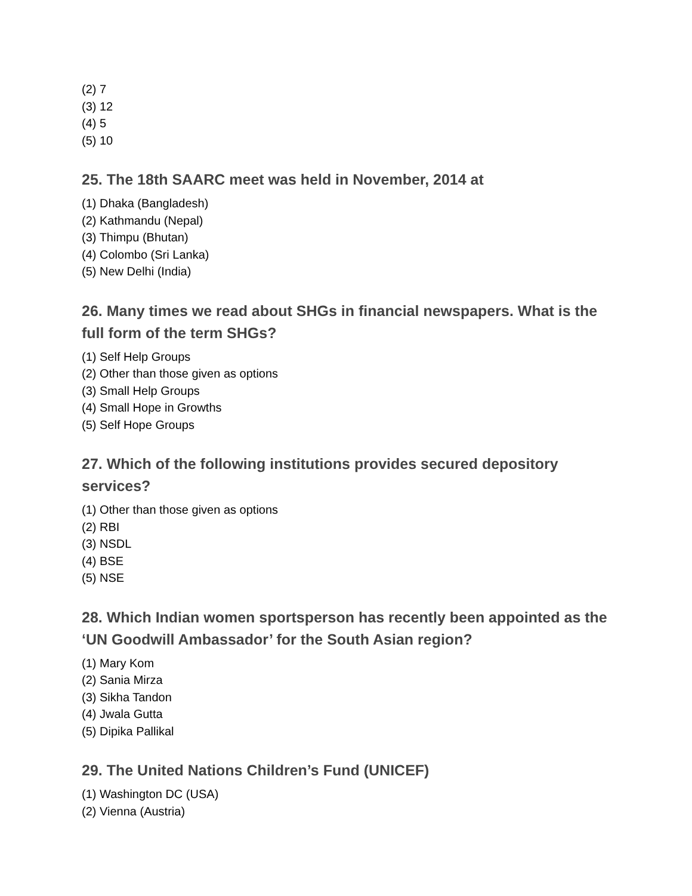(2) 7
(3) 12
(4) 5
(5) 10
25. The 18th SAARC meet was held in November, 2014 at
(1) Dhaka (Bangladesh)
(2) Kathmandu (Nepal)
(3) Thimpu (Bhutan)
(4) Colombo (Sri Lanka)
(5) New Delhi (India)
26. Many times we read about SHGs in financial newspapers. What is the full form of the term SHGs?
(1) Self Help Groups
(2) Other than those given as options
(3) Small Help Groups
(4) Small Hope in Growths
(5) Self Hope Groups
27. Which of the following institutions provides secured depository services?
(1) Other than those given as options
(2) RBI
(3) NSDL
(4) BSE
(5) NSE
28. Which Indian women sportsperson has recently been appointed as the ‘UN Goodwill Ambassador’ for the South Asian region?
(1) Mary Kom
(2) Sania Mirza
(3) Sikha Tandon
(4) Jwala Gutta
(5) Dipika Pallikal
29. The United Nations Children’s Fund (UNICEF)
(1) Washington DC (USA)
(2) Vienna (Austria)